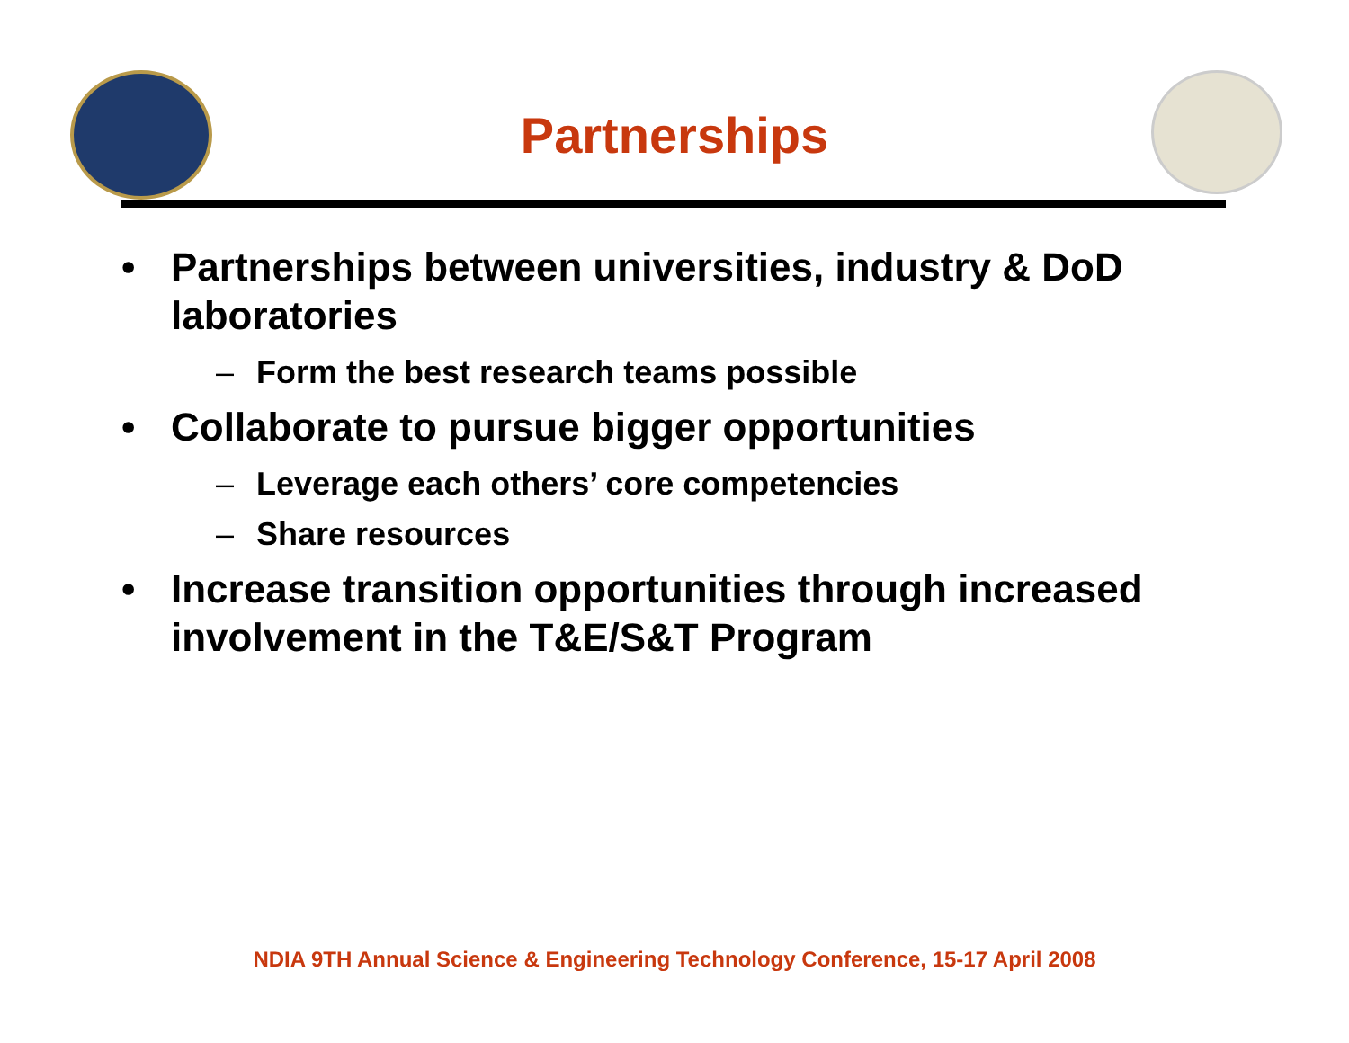Partnerships
• Partnerships between universities, industry & DoD laboratories
– Form the best research teams possible
• Collaborate to pursue bigger opportunities
– Leverage each others’ core competencies
– Share resources
• Increase transition opportunities through increased involvement in the T&E/S&T Program
NDIA 9TH Annual Science & Engineering Technology Conference, 15-17 April 2008